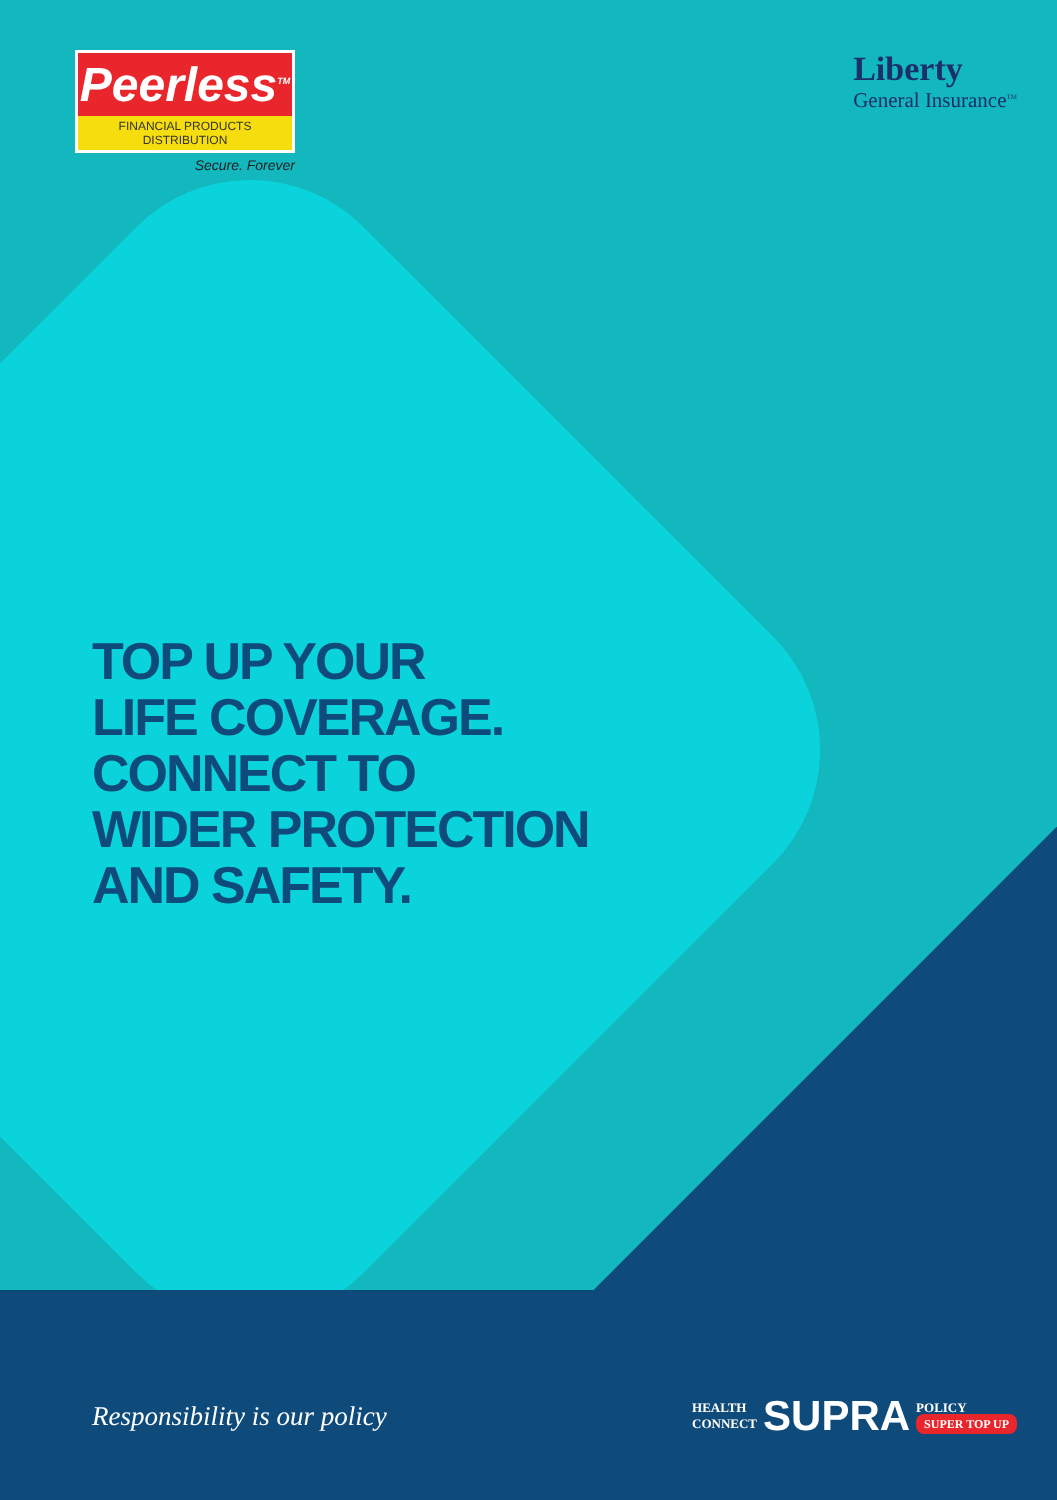Peerless<sup>TM</sup>
FINANCIAL PRODUCTS DISTRIBUTION
Secure. Forever
Liberty
General Insurance<sup>TM</sup>
TOP UP YOUR
LIFE COVERAGE.
CONNECT TO
WIDER PROTECTION
AND SAFETY.
Responsibility is our policy
HEALTH
CONNECT
SUPRA
POLICY
SUPER TOP UP